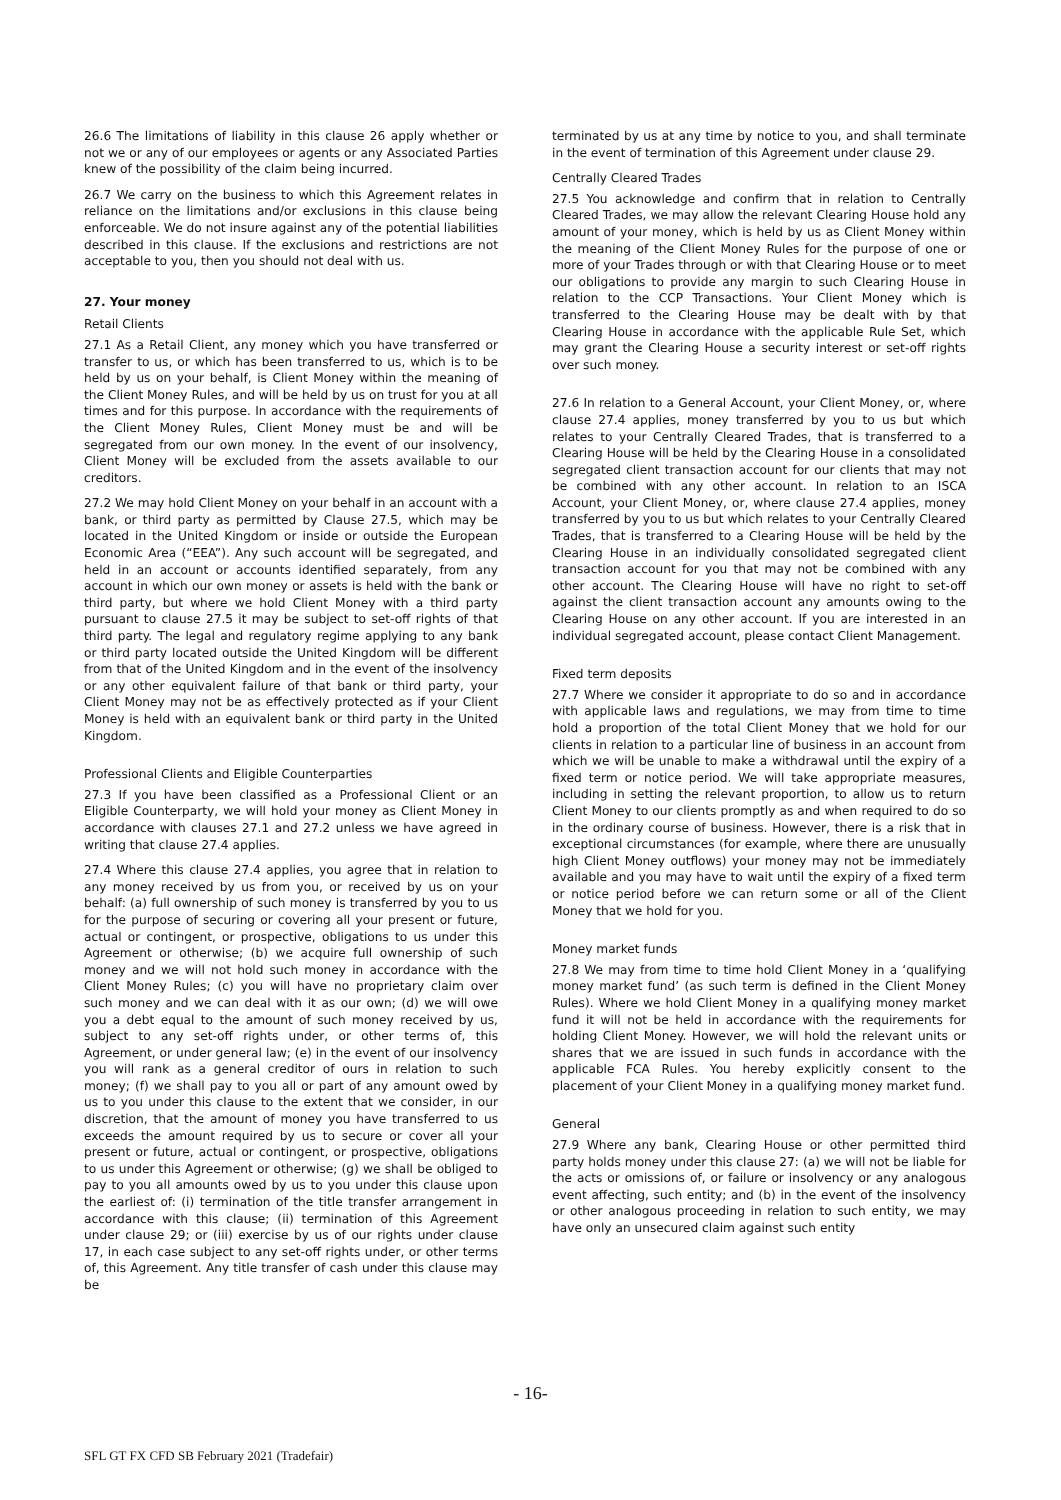26.6 The limitations of liability in this clause 26 apply whether or not we or any of our employees or agents or any Associated Parties knew of the possibility of the claim being incurred.
26.7 We carry on the business to which this Agreement relates in reliance on the limitations and/or exclusions in this clause being enforceable. We do not insure against any of the potential liabilities described in this clause. If the exclusions and restrictions are not acceptable to you, then you should not deal with us.
27. Your money
Retail Clients
27.1 As a Retail Client, any money which you have transferred or transfer to us, or which has been transferred to us, which is to be held by us on your behalf, is Client Money within the meaning of the Client Money Rules, and will be held by us on trust for you at all times and for this purpose. In accordance with the requirements of the Client Money Rules, Client Money must be and will be segregated from our own money. In the event of our insolvency, Client Money will be excluded from the assets available to our creditors.
27.2 We may hold Client Money on your behalf in an account with a bank, or third party as permitted by Clause 27.5, which may be located in the United Kingdom or inside or outside the European Economic Area (“EEA”). Any such account will be segregated, and held in an account or accounts identified separately, from any account in which our own money or assets is held with the bank or third party, but where we hold Client Money with a third party pursuant to clause 27.5 it may be subject to set-off rights of that third party. The legal and regulatory regime applying to any bank or third party located outside the United Kingdom will be different from that of the United Kingdom and in the event of the insolvency or any other equivalent failure of that bank or third party, your Client Money may not be as effectively protected as if your Client Money is held with an equivalent bank or third party in the United Kingdom.
Professional Clients and Eligible Counterparties
27.3 If you have been classified as a Professional Client or an Eligible Counterparty, we will hold your money as Client Money in accordance with clauses 27.1 and 27.2 unless we have agreed in writing that clause 27.4 applies.
27.4 Where this clause 27.4 applies, you agree that in relation to any money received by us from you, or received by us on your behalf: (a) full ownership of such money is transferred by you to us for the purpose of securing or covering all your present or future, actual or contingent, or prospective, obligations to us under this Agreement or otherwise; (b) we acquire full ownership of such money and we will not hold such money in accordance with the Client Money Rules; (c) you will have no proprietary claim over such money and we can deal with it as our own; (d) we will owe you a debt equal to the amount of such money received by us, subject to any set-off rights under, or other terms of, this Agreement, or under general law; (e) in the event of our insolvency you will rank as a general creditor of ours in relation to such money; (f) we shall pay to you all or part of any amount owed by us to you under this clause to the extent that we consider, in our discretion, that the amount of money you have transferred to us exceeds the amount required by us to secure or cover all your present or future, actual or contingent, or prospective, obligations to us under this Agreement or otherwise; (g) we shall be obliged to pay to you all amounts owed by us to you under this clause upon the earliest of: (i) termination of the title transfer arrangement in accordance with this clause; (ii) termination of this Agreement under clause 29; or (iii) exercise by us of our rights under clause 17, in each case subject to any set-off rights under, or other terms of, this Agreement. Any title transfer of cash under this clause may be
terminated by us at any time by notice to you, and shall terminate in the event of termination of this Agreement under clause 29.
Centrally Cleared Trades
27.5 You acknowledge and confirm that in relation to Centrally Cleared Trades, we may allow the relevant Clearing House hold any amount of your money, which is held by us as Client Money within the meaning of the Client Money Rules for the purpose of one or more of your Trades through or with that Clearing House or to meet our obligations to provide any margin to such Clearing House in relation to the CCP Transactions. Your Client Money which is transferred to the Clearing House may be dealt with by that Clearing House in accordance with the applicable Rule Set, which may grant the Clearing House a security interest or set-off rights over such money.
27.6 In relation to a General Account, your Client Money, or, where clause 27.4 applies, money transferred by you to us but which relates to your Centrally Cleared Trades, that is transferred to a Clearing House will be held by the Clearing House in a consolidated segregated client transaction account for our clients that may not be combined with any other account. In relation to an ISCA Account, your Client Money, or, where clause 27.4 applies, money transferred by you to us but which relates to your Centrally Cleared Trades, that is transferred to a Clearing House will be held by the Clearing House in an individually consolidated segregated client transaction account for you that may not be combined with any other account. The Clearing House will have no right to set-off against the client transaction account any amounts owing to the Clearing House on any other account. If you are interested in an individual segregated account, please contact Client Management.
Fixed term deposits
27.7 Where we consider it appropriate to do so and in accordance with applicable laws and regulations, we may from time to time hold a proportion of the total Client Money that we hold for our clients in relation to a particular line of business in an account from which we will be unable to make a withdrawal until the expiry of a fixed term or notice period. We will take appropriate measures, including in setting the relevant proportion, to allow us to return Client Money to our clients promptly as and when required to do so in the ordinary course of business. However, there is a risk that in exceptional circumstances (for example, where there are unusually high Client Money outflows) your money may not be immediately available and you may have to wait until the expiry of a fixed term or notice period before we can return some or all of the Client Money that we hold for you.
Money market funds
27.8 We may from time to time hold Client Money in a ‘qualifying money market fund’ (as such term is defined in the Client Money Rules). Where we hold Client Money in a qualifying money market fund it will not be held in accordance with the requirements for holding Client Money. However, we will hold the relevant units or shares that we are issued in such funds in accordance with the applicable FCA Rules. You hereby explicitly consent to the placement of your Client Money in a qualifying money market fund.
General
27.9 Where any bank, Clearing House or other permitted third party holds money under this clause 27: (a) we will not be liable for the acts or omissions of, or failure or insolvency or any analogous event affecting, such entity; and (b) in the event of the insolvency or other analogous proceeding in relation to such entity, we may have only an unsecured claim against such entity
- 16-
SFL GT FX CFD SB February 2021 (Tradefair)